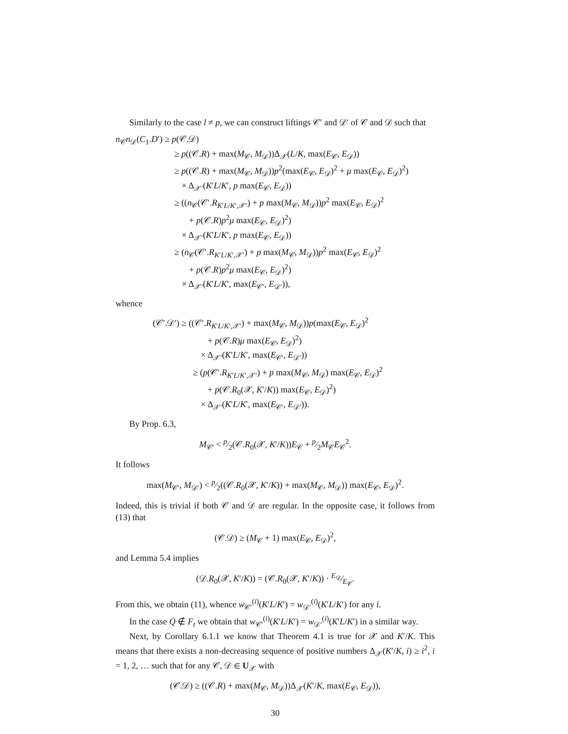Similarly to the case l ≠ p, we can construct liftings 𝒞′ and 𝒟′ of 𝒞 and 𝒟 such that
n<sub>𝒞</sub>n<sub>𝒟</sub>(C<sub>1</sub>.D′) ≥ p(𝒞.𝒟)
≥ p((𝒞.R) + max(M<sub>𝒞</sub>, M<sub>𝒟</sub>))Δ<sub>𝒳</sub>(L/K, max(E<sub>𝒞</sub>, E<sub>𝒟</sub>))
≥ p((𝒞.R) + max(M<sub>𝒞</sub>, M<sub>𝒟</sub>))p<sup>2</sup>(max(E<sub>𝒞</sub>, E<sub>𝒟</sub>)<sup>2</sup> + μ max(E<sub>𝒞</sub>, E<sub>𝒟</sub>)<sup>2</sup>)
× Δ<sub>𝒳′</sub>(K′L/K′, p max(E<sub>𝒞</sub>, E<sub>𝒟</sub>))
≥ ((n<sub>𝒞</sub>(𝒞′.R<sub>K′L/K′,𝒳′</sub>) + p max(M<sub>𝒞</sub>, M<sub>𝒟</sub>))p<sup>2</sup> max(E<sub>𝒞</sub>, E<sub>𝒟</sub>)<sup>2</sup>
+ p(𝒞.R)p<sup>2</sup>μ max(E<sub>𝒞</sub>, E<sub>𝒟</sub>)<sup>2</sup>)
× Δ<sub>𝒳′</sub>(K′L/K′, p max(E<sub>𝒞</sub>, E<sub>𝒟</sub>))
≥ (n<sub>𝒞</sub>(𝒞′.R<sub>K′L/K′,𝒳′</sub>) + p max(M<sub>𝒞</sub>, M<sub>𝒟</sub>))p<sup>2</sup> max(E<sub>𝒞</sub>, E<sub>𝒟</sub>)<sup>2</sup>
+ p(𝒞.R)p<sup>2</sup>μ max(E<sub>𝒞</sub>, E<sub>𝒟</sub>)<sup>2</sup>)
× Δ<sub>𝒳′</sub>(K′L/K′, max(E<sub>𝒞′</sub>, E<sub>𝒟′</sub>)),
whence
(𝒞′.𝒟′) ≥ ((𝒞′.R<sub>K′L/K′,𝒳′</sub>) + max(M<sub>𝒞</sub>, M<sub>𝒟</sub>))p(max(E<sub>𝒞</sub>, E<sub>𝒟</sub>)<sup>2</sup>
+ p(𝒞.R)μ max(E<sub>𝒞</sub>, E<sub>𝒟</sub>)<sup>2</sup>)
× Δ<sub>𝒳′</sub>(K′L/K′, max(E<sub>𝒞′</sub>, E<sub>𝒟′</sub>))
≥ (p(𝒞′.R<sub>K′L/K′,𝒳′</sub>) + p max(M<sub>𝒞</sub>, M<sub>𝒟</sub>) max(E<sub>𝒞</sub>, E<sub>𝒟</sub>)<sup>2</sup>
+ p(𝒞.R<sub>0</sub>(𝒳, K′/K)) max(E<sub>𝒞</sub>, E<sub>𝒟</sub>)<sup>2</sup>)
× Δ<sub>𝒳′</sub>(K′L/K′, max(E<sub>𝒞′</sub>, E<sub>𝒟′</sub>)).
By Prop. 6.3,
M<sub>𝒞′</sub> < p⁄2(𝒞.R<sub>0</sub>(𝒳, K′/K))E<sub>𝒞</sub> + p⁄2M<sub>𝒞</sub>E<sub>𝒞</sub><sup>2</sup>.
It follows
max(M<sub>𝒞′</sub>, M<sub>𝒟′</sub>) < p⁄2((𝒞.R<sub>0</sub>(𝒳, K′/K)) + max(M<sub>𝒞</sub>, M<sub>𝒟</sub>)) max(E<sub>𝒞</sub>, E<sub>𝒟</sub>)<sup>2</sup>.
Indeed, this is trivial if both 𝒞 and 𝒟 are regular. In the opposite case, it follows from (13) that
(𝒞.𝒟) ≥ (M<sub>𝒞</sub> + 1) max(E<sub>𝒞</sub>, E<sub>𝒟</sub>)<sup>2</sup>,
and Lemma 5.4 implies
(𝒟.R<sub>0</sub>(𝒳, K′/K)) = (𝒞.R<sub>0</sub>(𝒳, K′/K)) · E<sub>𝒟</sub>⁄E<sub>𝒞</sub>.
From this, we obtain (11), whence w<sub>𝒞′</sub><sup>(i)</sup>(K′L/K′) = w<sub>𝒟′</sub><sup>(i)</sup>(K′L/K′) for any i.
In the case Q ∉ F<sub>t</sub> we obtain that w<sub>𝒞′</sub><sup>(i)</sup>(K′L/K′) = w<sub>𝒟′</sub><sup>(i)</sup>(K′L/K′) in a similar way.
Next, by Corollary 6.1.1 we know that Theorem 4.1 is true for 𝒳 and K′/K. This means that there exists a non-decreasing sequence of positive numbers Δ<sub>𝒳</sub>(K′/K, i) ≥ i<sup>2</sup>, i = 1, 2, … such that for any 𝒞, 𝒟 ∈ U<sub>𝒳</sub> with
(𝒞.𝒟) ≥ ((𝒞.R) + max(M<sub>𝒞</sub>, M<sub>𝒟</sub>))Δ<sub>𝒳</sub>(K′/K, max(E<sub>𝒞</sub>, E<sub>𝒟</sub>)),
30